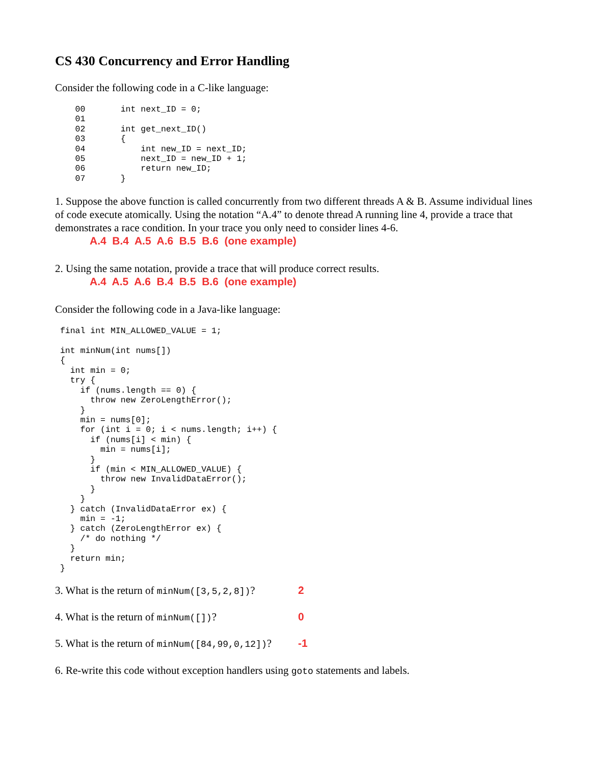CS 430 Concurrency and Error Handling
Consider the following code in a C-like language:
    00       int next_ID = 0;
    01
    02       int get_next_ID()
    03       {
    04           int new_ID = next_ID;
    05           next_ID = new_ID + 1;
    06           return new_ID;
    07       }
1. Suppose the above function is called concurrently from two different threads A & B. Assume individual lines of code execute atomically. Using the notation “A.4” to denote thread A running line 4, provide a trace that demonstrates a race condition. In your trace you only need to consider lines 4-6.
A.4 B.4 A.5 A.6 B.5 B.6 (one example)
2. Using the same notation, provide a trace that will produce correct results.
A.4 A.5 A.6 B.4 B.5 B.6 (one example)
Consider the following code in a Java-like language:
 final int MIN_ALLOWED_VALUE = 1;

 int minNum(int nums[])
 {
   int min = 0;
   try {
     if (nums.length == 0) {
       throw new ZeroLengthError();
     }
     min = nums[0];
     for (int i = 0; i < nums.length; i++) {
       if (nums[i] < min) {
         min = nums[i];
       }
       if (min < MIN_ALLOWED_VALUE) {
         throw new InvalidDataError();
       }
     }
   } catch (InvalidDataError ex) {
     min = -1;
   } catch (ZeroLengthError ex) {
     /* do nothing */
   }
   return min;
 }
3. What is the return of minNum([3,5,2,8])? 2
4. What is the return of minNum([])? 0
5. What is the return of minNum([84,99,0,12])? -1
6. Re-write this code without exception handlers using goto statements and labels.